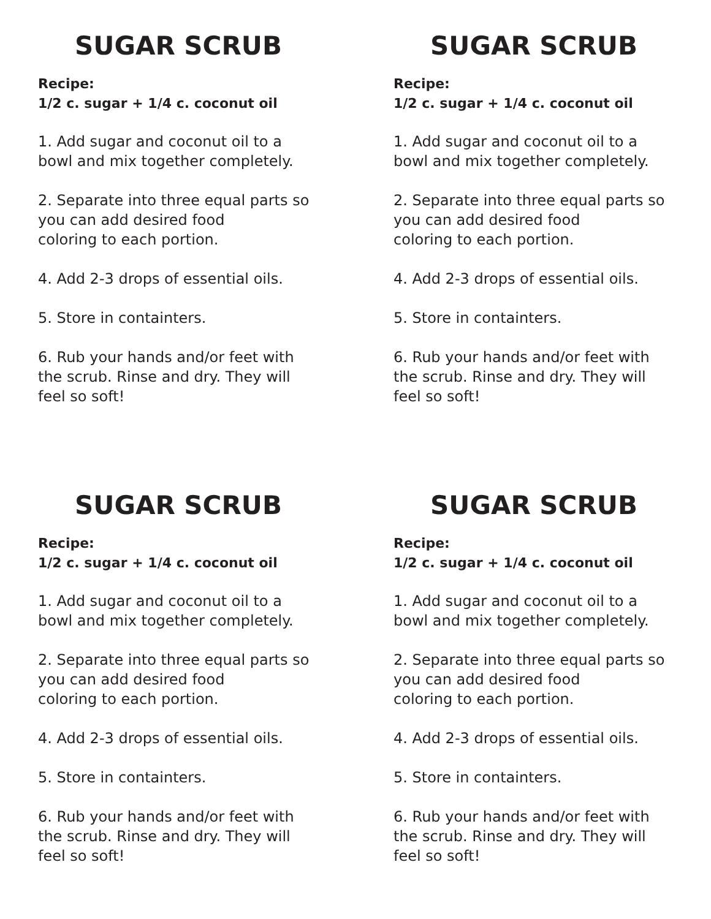SUGAR SCRUB
Recipe:
1/2 c. sugar + 1/4 c. coconut oil
1. Add sugar and coconut oil to a
bowl and mix together completely.
2. Separate into three equal parts so
you can add desired food
coloring to each portion.
4. Add 2-3 drops of essential oils.
5. Store in containters.
6. Rub your hands and/or feet with
the scrub. Rinse and dry. They will
feel so soft!
SUGAR SCRUB
Recipe:
1/2 c. sugar + 1/4 c. coconut oil
1. Add sugar and coconut oil to a
bowl and mix together completely.
2. Separate into three equal parts so
you can add desired food
coloring to each portion.
4. Add 2-3 drops of essential oils.
5. Store in containters.
6. Rub your hands and/or feet with
the scrub. Rinse and dry. They will
feel so soft!
SUGAR SCRUB
Recipe:
1/2 c. sugar + 1/4 c. coconut oil
1. Add sugar and coconut oil to a
bowl and mix together completely.
2. Separate into three equal parts so
you can add desired food
coloring to each portion.
4. Add 2-3 drops of essential oils.
5. Store in containters.
6. Rub your hands and/or feet with
the scrub. Rinse and dry. They will
feel so soft!
SUGAR SCRUB
Recipe:
1/2 c. sugar + 1/4 c. coconut oil
1. Add sugar and coconut oil to a
bowl and mix together completely.
2. Separate into three equal parts so
you can add desired food
coloring to each portion.
4. Add 2-3 drops of essential oils.
5. Store in containters.
6. Rub your hands and/or feet with
the scrub. Rinse and dry. They will
feel so soft!